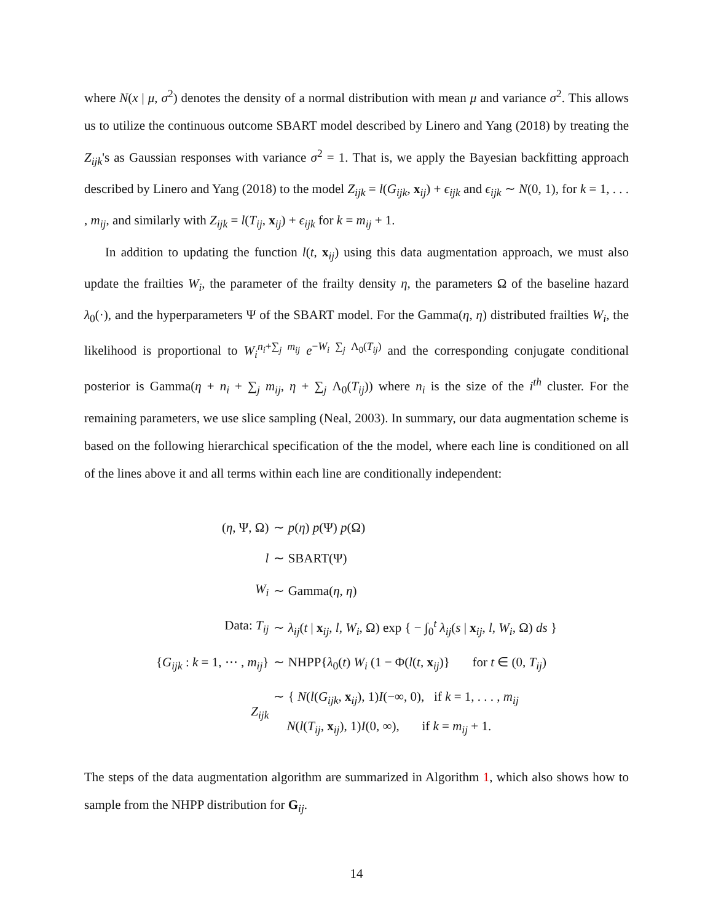where N(x | μ, σ<sup>2</sup>) denotes the density of a normal distribution with mean μ and variance σ<sup>2</sup>. This allows us to utilize the continuous outcome SBART model described by Linero and Yang (2018) by treating the Z<sub>ijk</sub>'s as Gaussian responses with variance σ<sup>2</sup> = 1. That is, we apply the Bayesian backfitting approach described by Linero and Yang (2018) to the model Z<sub>ijk</sub> = l(G<sub>ijk</sub>, x<sub>ij</sub>) + ϵ<sub>ijk</sub> and ϵ<sub>ijk</sub> ∼ N(0, 1), for k = 1, . . . , m<sub>ij</sub>, and similarly with Z<sub>ijk</sub> = l(T<sub>ij</sub>, x<sub>ij</sub>) + ϵ<sub>ijk</sub> for k = m<sub>ij</sub> + 1.
In addition to updating the function l(t, x<sub>ij</sub>) using this data augmentation approach, we must also update the frailties W<sub>i</sub>, the parameter of the frailty density η, the parameters Ω of the baseline hazard λ<sub>0</sub>(·), and the hyperparameters Ψ of the SBART model. For the Gamma(η, η) distributed frailties W<sub>i</sub>, the likelihood is proportional to W<sub>i</sub><sup>n<sub>i</sub>+∑<sub>j</sub> m<sub>ij</sub></sup> e<sup>−W<sub>i</sub> ∑<sub>j</sub> Λ<sub>0</sub>(T<sub>ij</sub>)</sup> and the corresponding conjugate conditional posterior is Gamma(η + n<sub>i</sub> + ∑<sub>j</sub> m<sub>ij</sub>, η + ∑<sub>j</sub> Λ<sub>0</sub>(T<sub>ij</sub>)) where n<sub>i</sub> is the size of the i<sup>th</sup> cluster. For the remaining parameters, we use slice sampling (Neal, 2003). In summary, our data augmentation scheme is based on the following hierarchical specification of the the model, where each line is conditioned on all of the lines above it and all terms within each line are conditionally independent:
| ( η , Ψ, Ω) | ∼ p ( η ) p (Ψ) p (Ω) |
| l | ∼ SBART(Ψ) |
| W<sub>i</sub> | ∼ Gamma( η , η ) |
| Data: T<sub>ij</sub> | ∼ λ<sub>ij</sub> ( t / x<sub>ij</sub>, l , W<sub>i</sub> , Ω) exp { − ∫<sub>0</sub><sup>t</sup> λ<sub>ij</sub> ( s / x<sub>ij</sub>, l , W<sub>i</sub> , Ω) ds } |
| { G<sub>ijk</sub> : k = 1, ⋯ , m<sub>ij</sub> } | ∼ NHPP{ λ<sub>0</sub>( t ) W<sub>i</sub> (1 − Φ( l ( t , x<sub>ij</sub>)} for t ∈ (0, T<sub>ij</sub> ) |
| Z<sub>ijk</sub> | ∼ { N ( l ( G<sub>ijk</sub> , x<sub>ij</sub>), 1) I (−∞, 0), if k = 1, . . . , m<sub>ij</sub> N ( l ( T<sub>ij</sub> , x<sub>ij</sub>), 1) I (0, ∞), if k = m<sub>ij</sub> + 1. |
The steps of the data augmentation algorithm are summarized in Algorithm 1, which also shows how to sample from the NHPP distribution for G<sub>ij</sub>.
14